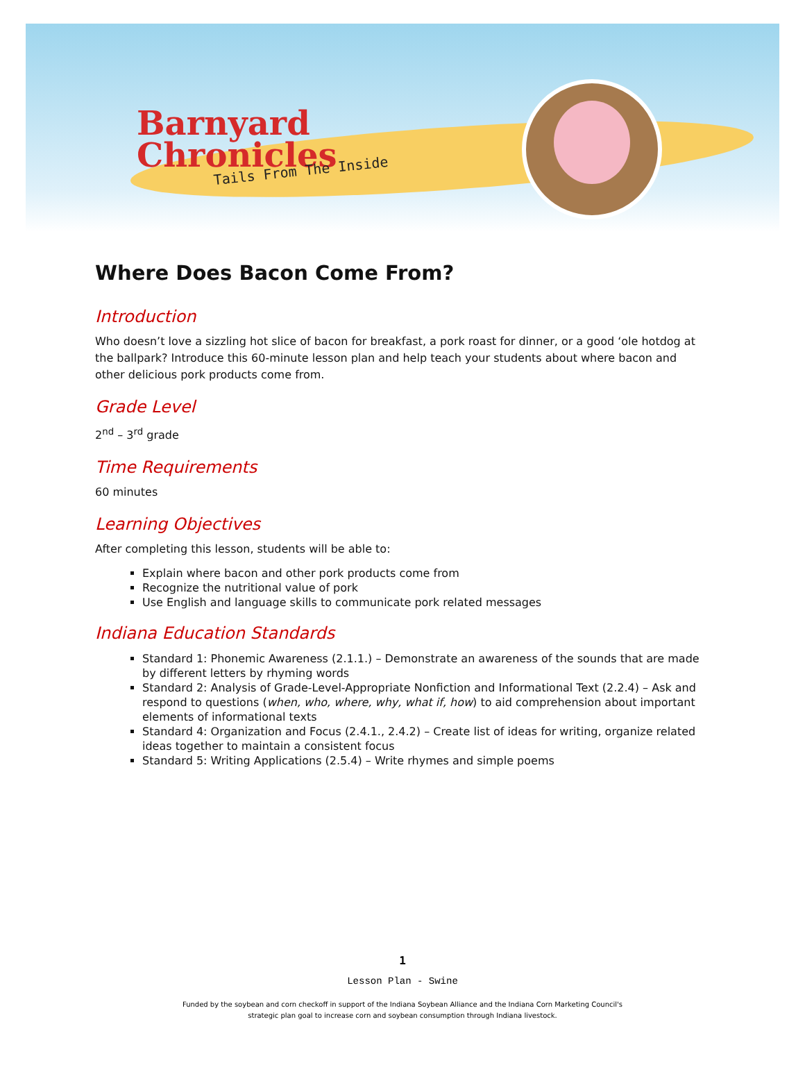Barnyard
Chronicles
Tails From The Inside
Where Does Bacon Come From?
Introduction
Who doesn’t love a sizzling hot slice of bacon for breakfast, a pork roast for dinner, or a good ‘ole hotdog at the ballpark? Introduce this 60-minute lesson plan and help teach your students about where bacon and other delicious pork products come from.
Grade Level
2<sup>nd</sup> – 3<sup>rd</sup> grade
Time Requirements
60 minutes
Learning Objectives
After completing this lesson, students will be able to:
Explain where bacon and other pork products come from
Recognize the nutritional value of pork
Use English and language skills to communicate pork related messages
Indiana Education Standards
Standard 1: Phonemic Awareness (2.1.1.) – Demonstrate an awareness of the sounds that are made by different letters by rhyming words
Standard 2: Analysis of Grade-Level-Appropriate Nonfiction and Informational Text (2.2.4) – Ask and respond to questions (when, who, where, why, what if, how) to aid comprehension about important elements of informational texts
Standard 4: Organization and Focus (2.4.1., 2.4.2) – Create list of ideas for writing, organize related ideas together to maintain a consistent focus
Standard 5: Writing Applications (2.5.4) – Write rhymes and simple poems
1
Lesson Plan - Swine
Funded by the soybean and corn checkoff in support of the Indiana Soybean Alliance and the Indiana Corn Marketing Council's
strategic plan goal to increase corn and soybean consumption through Indiana livestock.